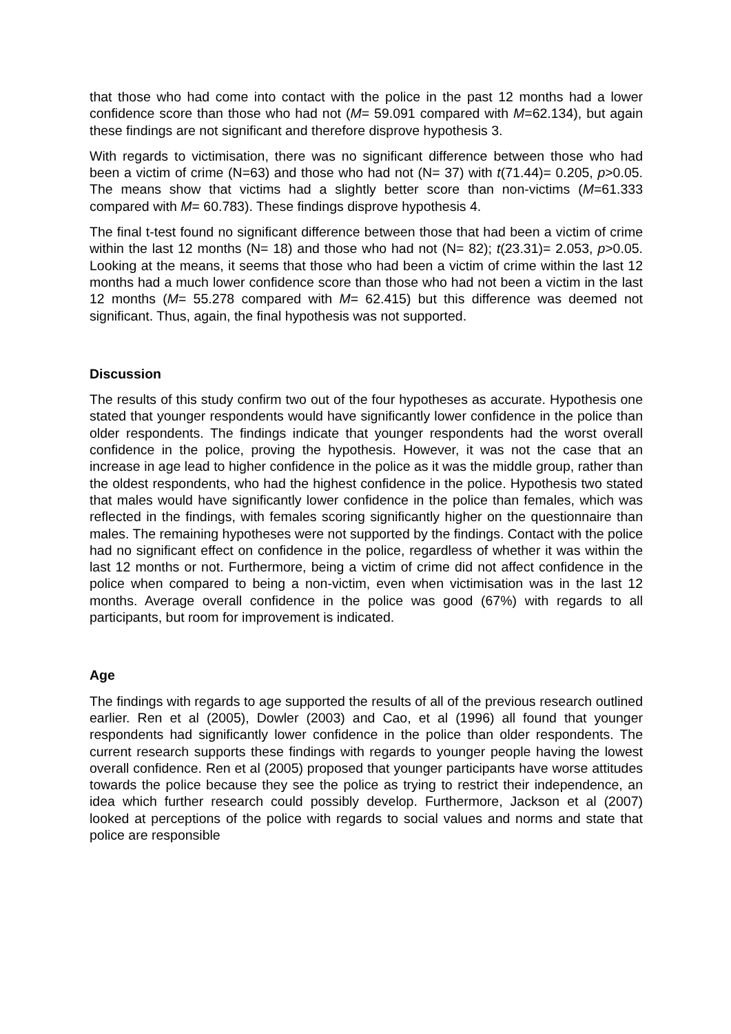that those who had come into contact with the police in the past 12 months had a lower confidence score than those who had not (M= 59.091 compared with M=62.134), but again these findings are not significant and therefore disprove hypothesis 3.
With regards to victimisation, there was no significant difference between those who had been a victim of crime (N=63) and those who had not (N= 37) with t(71.44)= 0.205, p>0.05. The means show that victims had a slightly better score than non-victims (M=61.333 compared with M= 60.783). These findings disprove hypothesis 4.
The final t-test found no significant difference between those that had been a victim of crime within the last 12 months (N= 18) and those who had not (N= 82); t(23.31)= 2.053, p>0.05. Looking at the means, it seems that those who had been a victim of crime within the last 12 months had a much lower confidence score than those who had not been a victim in the last 12 months (M= 55.278 compared with M= 62.415) but this difference was deemed not significant. Thus, again, the final hypothesis was not supported.
Discussion
The results of this study confirm two out of the four hypotheses as accurate. Hypothesis one stated that younger respondents would have significantly lower confidence in the police than older respondents. The findings indicate that younger respondents had the worst overall confidence in the police, proving the hypothesis. However, it was not the case that an increase in age lead to higher confidence in the police as it was the middle group, rather than the oldest respondents, who had the highest confidence in the police. Hypothesis two stated that males would have significantly lower confidence in the police than females, which was reflected in the findings, with females scoring significantly higher on the questionnaire than males. The remaining hypotheses were not supported by the findings. Contact with the police had no significant effect on confidence in the police, regardless of whether it was within the last 12 months or not. Furthermore, being a victim of crime did not affect confidence in the police when compared to being a non-victim, even when victimisation was in the last 12 months. Average overall confidence in the police was good (67%) with regards to all participants, but room for improvement is indicated.
Age
The findings with regards to age supported the results of all of the previous research outlined earlier. Ren et al (2005), Dowler (2003) and Cao, et al (1996) all found that younger respondents had significantly lower confidence in the police than older respondents. The current research supports these findings with regards to younger people having the lowest overall confidence. Ren et al (2005) proposed that younger participants have worse attitudes towards the police because they see the police as trying to restrict their independence, an idea which further research could possibly develop. Furthermore, Jackson et al (2007) looked at perceptions of the police with regards to social values and norms and state that police are responsible